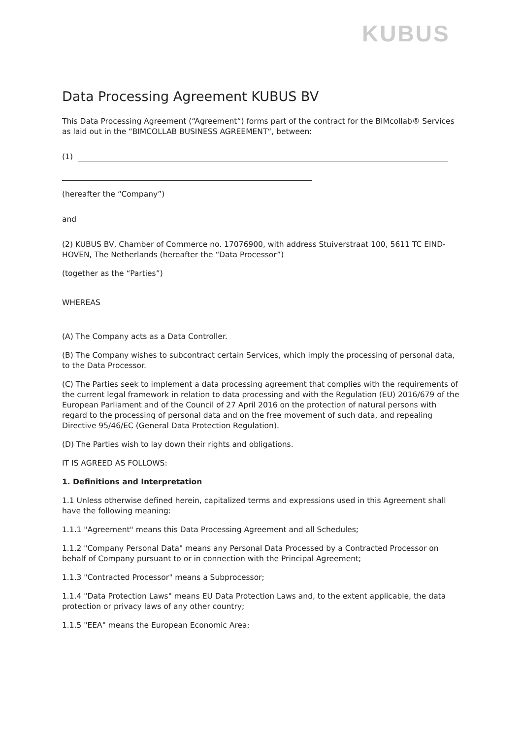KUBUS
Data Processing Agreement KUBUS BV
This Data Processing Agreement (“Agreement“) forms part of the contract for the BIMcollab® Services as laid out in the “BIMCOLLAB BUSINESS AGREEMENT“, between:
(1)
(hereafter the “Company”)
and
(2) KUBUS BV, Chamber of Commerce no. 17076900, with address Stuiverstraat 100, 5611 TC EIND-HOVEN, The Netherlands (hereafter the “Data Processor”)
(together as the “Parties”)
WHEREAS
(A) The Company acts as a Data Controller.
(B) The Company wishes to subcontract certain Services, which imply the processing of personal data, to the Data Processor.
(C) The Parties seek to implement a data processing agreement that complies with the requirements of the current legal framework in relation to data processing and with the Regulation (EU) 2016/679 of the European Parliament and of the Council of 27 April 2016 on the protection of natural persons with regard to the processing of personal data and on the free movement of such data, and repealing Directive 95/46/EC (General Data Protection Regulation).
(D) The Parties wish to lay down their rights and obligations.
IT IS AGREED AS FOLLOWS:
1. Definitions and Interpretation
1.1 Unless otherwise defined herein, capitalized terms and expressions used in this Agreement shall have the following meaning:
1.1.1 "Agreement" means this Data Processing Agreement and all Schedules;
1.1.2 "Company Personal Data" means any Personal Data Processed by a Contracted Processor on behalf of Company pursuant to or in connection with the Principal Agreement;
1.1.3 "Contracted Processor" means a Subprocessor;
1.1.4 "Data Protection Laws" means EU Data Protection Laws and, to the extent applicable, the data protection or privacy laws of any other country;
1.1.5 "EEA" means the European Economic Area;